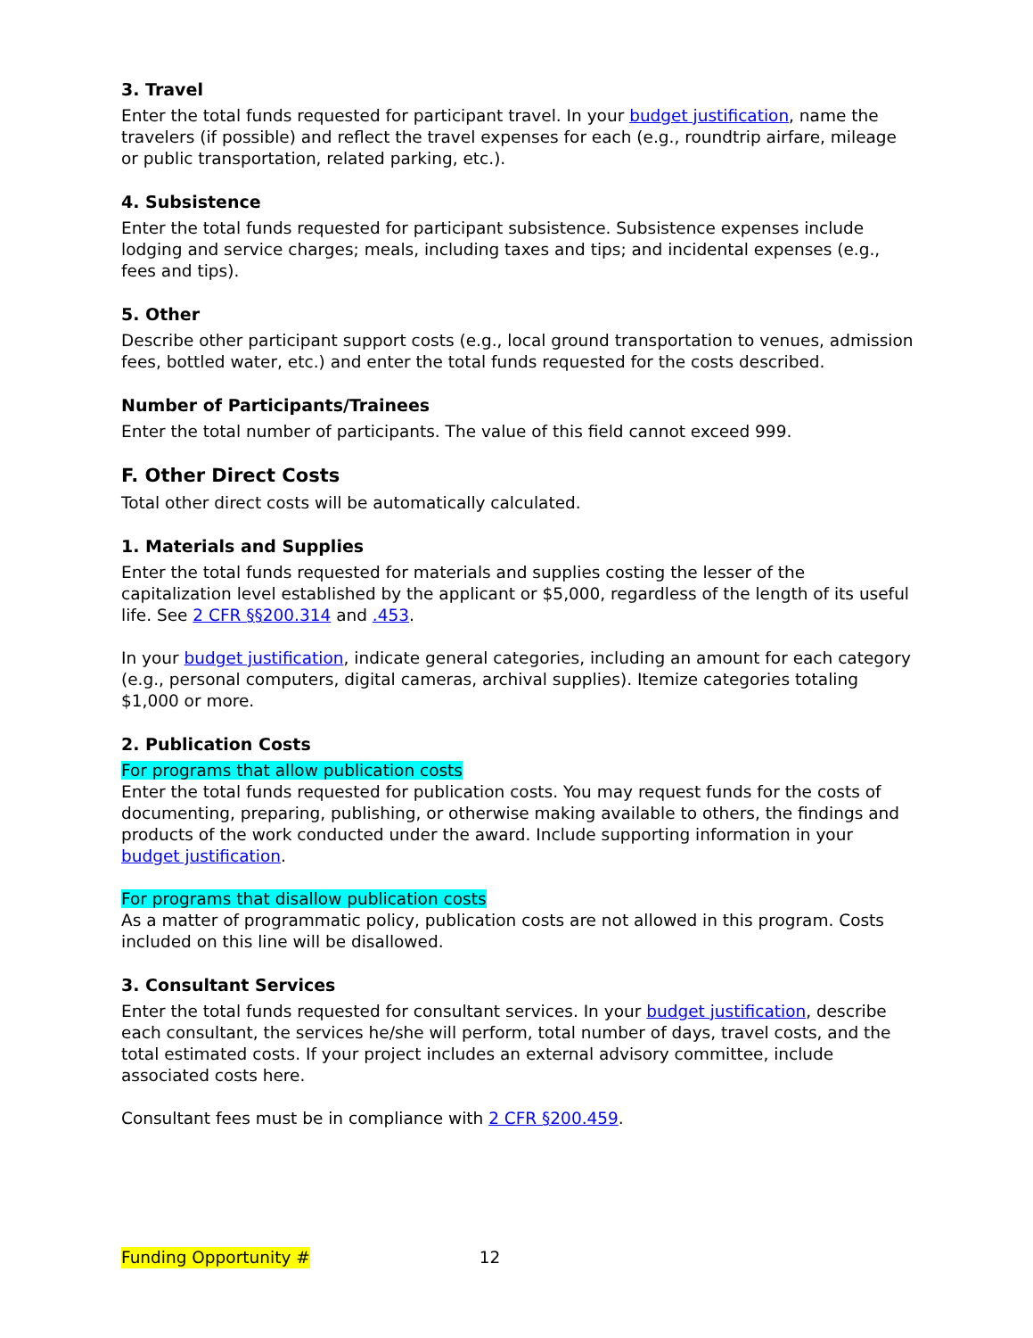3. Travel
Enter the total funds requested for participant travel. In your budget justification, name the travelers (if possible) and reflect the travel expenses for each (e.g., roundtrip airfare, mileage or public transportation, related parking, etc.).
4. Subsistence
Enter the total funds requested for participant subsistence. Subsistence expenses include lodging and service charges; meals, including taxes and tips; and incidental expenses (e.g., fees and tips).
5. Other
Describe other participant support costs (e.g., local ground transportation to venues, admission fees, bottled water, etc.) and enter the total funds requested for the costs described.
Number of Participants/Trainees
Enter the total number of participants. The value of this field cannot exceed 999.
F. Other Direct Costs
Total other direct costs will be automatically calculated.
1. Materials and Supplies
Enter the total funds requested for materials and supplies costing the lesser of the capitalization level established by the applicant or $5,000, regardless of the length of its useful life. See 2 CFR §§200.314 and .453.
In your budget justification, indicate general categories, including an amount for each category (e.g., personal computers, digital cameras, archival supplies). Itemize categories totaling $1,000 or more.
2. Publication Costs
For programs that allow publication costs
Enter the total funds requested for publication costs. You may request funds for the costs of documenting, preparing, publishing, or otherwise making available to others, the findings and products of the work conducted under the award. Include supporting information in your budget justification.
For programs that disallow publication costs
As a matter of programmatic policy, publication costs are not allowed in this program. Costs included on this line will be disallowed.
3. Consultant Services
Enter the total funds requested for consultant services. In your budget justification, describe each consultant, the services he/she will perform, total number of days, travel costs, and the total estimated costs. If your project includes an external advisory committee, include associated costs here.
Consultant fees must be in compliance with 2 CFR §200.459.
Funding Opportunity # 12